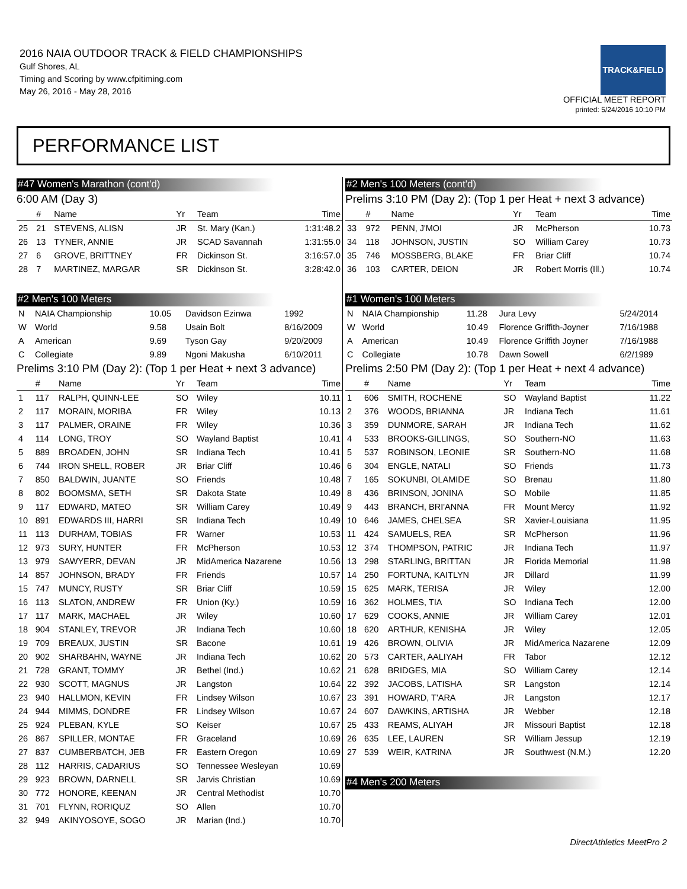2016 NAIA OUTDOOR TRACK & FIELD CHAMPIONSHIPS
Gulf Shores, AL
Timing and Scoring by www.cfpitiming.com
May 26, 2016 - May 28, 2016
TRACK&FIELD
OFFICIAL MEET REPORT
printed: 5/24/2016 10:10 PM
PERFORMANCE LIST
#47 Women's Marathon (cont'd)
6:00 AM (Day 3)
| | # | Name | Yr | Team | Time |
| --- | --- | --- | --- | --- | --- |
| 25 | 21 | STEVENS, ALISN | JR | St. Mary (Kan.) | 1:31:48.2 |
| 26 | 13 | TYNER, ANNIE | JR | SCAD Savannah | 1:31:55.0 |
| 27 | 6 | GROVE, BRITTNEY | FR | Dickinson St. | 3:16:57.0 |
| 28 | 7 | MARTINEZ, MARGAR | SR | Dickinson St. | 3:28:42.0 |
#2 Men's 100 Meters
| N | NAIA Championship | 10.05 | Davidson Ezinwa | 1992 |
| W | World | 9.58 | Usain Bolt | 8/16/2009 |
| A | American | 9.69 | Tyson Gay | 9/20/2009 |
| C | Collegiate | 9.89 | Ngoni Makusha | 6/10/2011 |
Prelims 3:10 PM (Day 2): (Top 1 per Heat + next 3 advance)
| | # | Name | Yr | Team | Time |
| --- | --- | --- | --- | --- | --- |
| 1 | 117 | RALPH, QUINN-LEE | SO | Wiley | 10.11 |
| 2 | 117 | MORAIN, MORIBA | FR | Wiley | 10.13 |
| 3 | 117 | PALMER, ORAINE | FR | Wiley | 10.36 |
| 4 | 114 | LONG, TROY | SO | Wayland Baptist | 10.41 |
| 5 | 889 | BROADEN, JOHN | SR | Indiana Tech | 10.41 |
| 6 | 744 | IRON SHELL, ROBER | JR | Briar Cliff | 10.46 |
| 7 | 850 | BALDWIN, JUANTE | SO | Friends | 10.48 |
| 8 | 802 | BOOMSMA, SETH | SR | Dakota State | 10.49 |
| 9 | 117 | EDWARD, MATEO | SR | William Carey | 10.49 |
| 10 | 891 | EDWARDS III, HARRI | SR | Indiana Tech | 10.49 |
| 11 | 113 | DURHAM, TOBIAS | FR | Warner | 10.53 |
| 12 | 973 | SURY, HUNTER | FR | McPherson | 10.53 |
| 13 | 979 | SAWYERR, DEVAN | JR | MidAmerica Nazarene | 10.56 |
| 14 | 857 | JOHNSON, BRADY | FR | Friends | 10.57 |
| 15 | 747 | MUNCY, RUSTY | SR | Briar Cliff | 10.59 |
| 16 | 113 | SLATON, ANDREW | FR | Union (Ky.) | 10.59 |
| 17 | 117 | MARK, MACHAEL | JR | Wiley | 10.60 |
| 18 | 904 | STANLEY, TREVOR | JR | Indiana Tech | 10.60 |
| 19 | 709 | BREAUX, JUSTIN | SR | Bacone | 10.61 |
| 20 | 902 | SHARBAHN, WAYNE | JR | Indiana Tech | 10.62 |
| 21 | 728 | GRANT, TOMMY | JR | Bethel (Ind.) | 10.62 |
| 22 | 930 | SCOTT, MAGNUS | JR | Langston | 10.64 |
| 23 | 940 | HALLMON, KEVIN | FR | Lindsey Wilson | 10.67 |
| 24 | 944 | MIMMS, DONDRE | FR | Lindsey Wilson | 10.67 |
| 25 | 924 | PLEBAN, KYLE | SO | Keiser | 10.67 |
| 26 | 867 | SPILLER, MONTAE | FR | Graceland | 10.69 |
| 27 | 837 | CUMBERBATCH, JEB | FR | Eastern Oregon | 10.69 |
| 28 | 112 | HARRIS, CADARIUS | SO | Tennessee Wesleyan | 10.69 |
| 29 | 923 | BROWN, DARNELL | SR | Jarvis Christian | 10.69 |
| 30 | 772 | HONORE, KEENAN | JR | Central Methodist | 10.70 |
| 31 | 701 | FLYNN, RORIQUZ | SO | Allen | 10.70 |
| 32 | 949 | AKINYOSOYE, SOGO | JR | Marian (Ind.) | 10.70 |
#2 Men's 100 Meters (cont'd)
Prelims 3:10 PM (Day 2): (Top 1 per Heat + next 3 advance)
| | # | Name | Yr | Team | Time |
| --- | --- | --- | --- | --- | --- |
| 33 | 972 | PENN, J'MOI | JR | McPherson | 10.73 |
| 34 | 118 | JOHNSON, JUSTIN | SO | William Carey | 10.73 |
| 35 | 746 | MOSSBERG, BLAKE | FR | Briar Cliff | 10.74 |
| 36 | 103 | CARTER, DEION | JR | Robert Morris (Ill.) | 10.74 |
#1 Women's 100 Meters
| N | NAIA Championship | 11.28 | Jura Levy | 5/24/2014 |
| W | World | 10.49 | Florence Griffith-Joyner | 7/16/1988 |
| A | American | 10.49 | Florence Griffith Joyner | 7/16/1988 |
| C | Collegiate | 10.78 | Dawn Sowell | 6/2/1989 |
Prelims 2:50 PM (Day 2): (Top 1 per Heat + next 4 advance)
| | # | Name | Yr | Team | Time |
| --- | --- | --- | --- | --- | --- |
| 1 | 606 | SMITH, ROCHENE | SO | Wayland Baptist | 11.22 |
| 2 | 376 | WOODS, BRIANNA | JR | Indiana Tech | 11.61 |
| 3 | 359 | DUNMORE, SARAH | JR | Indiana Tech | 11.62 |
| 4 | 533 | BROOKS-GILLINGS, | SO | Southern-NO | 11.63 |
| 5 | 537 | ROBINSON, LEONIE | SR | Southern-NO | 11.68 |
| 6 | 304 | ENGLE, NATALI | SO | Friends | 11.73 |
| 7 | 165 | SOKUNBI, OLAMIDE | SO | Brenau | 11.80 |
| 8 | 436 | BRINSON, JONINA | SO | Mobile | 11.85 |
| 9 | 443 | BRANCH, BRI'ANNA | FR | Mount Mercy | 11.92 |
| 10 | 646 | JAMES, CHELSEA | SR | Xavier-Louisiana | 11.95 |
| 11 | 424 | SAMUELS, REA | SR | McPherson | 11.96 |
| 12 | 374 | THOMPSON, PATRIC | JR | Indiana Tech | 11.97 |
| 13 | 298 | STARLING, BRITTAN | JR | Florida Memorial | 11.98 |
| 14 | 250 | FORTUNA, KAITLYN | JR | Dillard | 11.99 |
| 15 | 625 | MARK, TERISA | JR | Wiley | 12.00 |
| 16 | 362 | HOLMES, TIA | SO | Indiana Tech | 12.00 |
| 17 | 629 | COOKS, ANNIE | JR | William Carey | 12.01 |
| 18 | 620 | ARTHUR, KENISHA | JR | Wiley | 12.05 |
| 19 | 426 | BROWN, OLIVIA | JR | MidAmerica Nazarene | 12.09 |
| 20 | 573 | CARTER, AALIYAH | FR | Tabor | 12.12 |
| 21 | 628 | BRIDGES, MIA | SO | William Carey | 12.14 |
| 22 | 392 | JACOBS, LATISHA | SR | Langston | 12.14 |
| 23 | 391 | HOWARD, T'ARA | JR | Langston | 12.17 |
| 24 | 607 | DAWKINS, ARTISHA | JR | Webber | 12.18 |
| 25 | 433 | REAMS, ALIYAH | JR | Missouri Baptist | 12.18 |
| 26 | 635 | LEE, LAUREN | SR | William Jessup | 12.19 |
| 27 | 539 | WEIR, KATRINA | JR | Southwest (N.M.) | 12.20 |
#4 Men's 200 Meters
DirectAthletics MeetPro 2